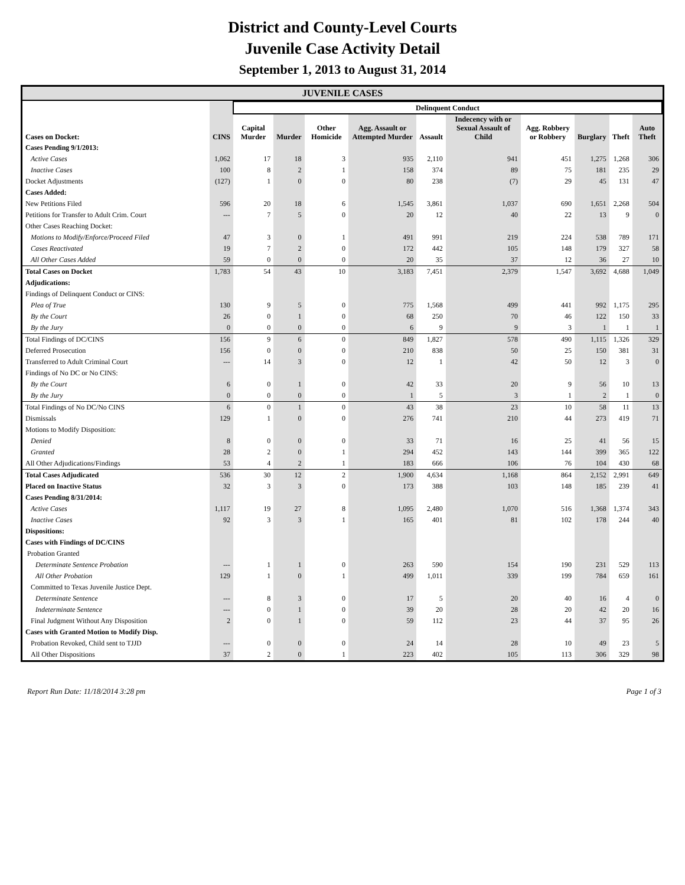District and County-Level Courts
Juvenile Case Activity Detail
September 1, 2013 to August 31, 2014
JUVENILE CASES
| | | Delinquent Conduct | | | | | | | | | |
| --- | --- | --- | --- | --- | --- | --- | --- | --- | --- | --- | --- |
| Cases on Docket: | CINS | Capital Murder | Murder | Other Homicide | Agg. Assault or Attempted Murder | Assault | Indecency with or Sexual Assault of Child | Agg. Robbery or Robbery | Burglary | Theft | Auto Theft |
| Cases Pending 9/1/2013: | | | | | | | | | | | |
| Active Cases | 1,062 | 17 | 18 | 3 | 935 | 2,110 | 941 | 451 | 1,275 | 1,268 | 306 |
| Inactive Cases | 100 | 8 | 2 | 1 | 158 | 374 | 89 | 75 | 181 | 235 | 29 |
| Docket Adjustments | (127) | 1 | 0 | 0 | 80 | 238 | (7) | 29 | 45 | 131 | 47 |
| Cases Added: | | | | | | | | | | | |
| New Petitions Filed | 596 | 20 | 18 | 6 | 1,545 | 3,861 | 1,037 | 690 | 1,651 | 2,268 | 504 |
| Petitions for Transfer to Adult Crim. Court | --- | 7 | 5 | 0 | 20 | 12 | 40 | 22 | 13 | 9 | 0 |
| Other Cases Reaching Docket: | | | | | | | | | | | |
| Motions to Modify/Enforce/Proceed Filed | 47 | 3 | 0 | 1 | 491 | 991 | 219 | 224 | 538 | 789 | 171 |
| Cases Reactivated | 19 | 7 | 2 | 0 | 172 | 442 | 105 | 148 | 179 | 327 | 58 |
| All Other Cases Added | 59 | 0 | 0 | 0 | 20 | 35 | 37 | 12 | 36 | 27 | 10 |
| Total Cases on Docket | 1,783 | 54 | 43 | 10 | 3,183 | 7,451 | 2,379 | 1,547 | 3,692 | 4,688 | 1,049 |
| Adjudications: | | | | | | | | | | | |
| Findings of Delinquent Conduct or CINS: | | | | | | | | | | | |
| Plea of True | 130 | 9 | 5 | 0 | 775 | 1,568 | 499 | 441 | 992 | 1,175 | 295 |
| By the Court | 26 | 0 | 1 | 0 | 68 | 250 | 70 | 46 | 122 | 150 | 33 |
| By the Jury | 0 | 0 | 0 | 0 | 6 | 9 | 9 | 3 | 1 | 1 | 1 |
| Total Findings of DC/CINS | 156 | 9 | 6 | 0 | 849 | 1,827 | 578 | 490 | 1,115 | 1,326 | 329 |
| Deferred Prosecution | 156 | 0 | 0 | 0 | 210 | 838 | 50 | 25 | 150 | 381 | 31 |
| Transferred to Adult Criminal Court | --- | 14 | 3 | 0 | 12 | 1 | 42 | 50 | 12 | 3 | 0 |
| Findings of No DC or No CINS: | | | | | | | | | | | |
| By the Court | 6 | 0 | 1 | 0 | 42 | 33 | 20 | 9 | 56 | 10 | 13 |
| By the Jury | 0 | 0 | 0 | 0 | 1 | 5 | 3 | 1 | 2 | 1 | 0 |
| Total Findings of No DC/No CINS | 6 | 0 | 1 | 0 | 43 | 38 | 23 | 10 | 58 | 11 | 13 |
| Dismissals | 129 | 1 | 0 | 0 | 276 | 741 | 210 | 44 | 273 | 419 | 71 |
| Motions to Modify Disposition: | | | | | | | | | | | |
| Denied | 8 | 0 | 0 | 0 | 33 | 71 | 16 | 25 | 41 | 56 | 15 |
| Granted | 28 | 2 | 0 | 1 | 294 | 452 | 143 | 144 | 399 | 365 | 122 |
| All Other Adjudications/Findings | 53 | 4 | 2 | 1 | 183 | 666 | 106 | 76 | 104 | 430 | 68 |
| Total Cases Adjudicated | 536 | 30 | 12 | 2 | 1,900 | 4,634 | 1,168 | 864 | 2,152 | 2,991 | 649 |
| Placed on Inactive Status | 32 | 3 | 3 | 0 | 173 | 388 | 103 | 148 | 185 | 239 | 41 |
| Cases Pending 8/31/2014: | | | | | | | | | | | |
| Active Cases | 1,117 | 19 | 27 | 8 | 1,095 | 2,480 | 1,070 | 516 | 1,368 | 1,374 | 343 |
| Inactive Cases | 92 | 3 | 3 | 1 | 165 | 401 | 81 | 102 | 178 | 244 | 40 |
| Dispositions: | | | | | | | | | | | |
| Cases with Findings of DC/CINS | | | | | | | | | | | |
| Probation Granted | | | | | | | | | | | |
| Determinate Sentence Probation | --- | 1 | 1 | 0 | 263 | 590 | 154 | 190 | 231 | 529 | 113 |
| All Other Probation | 129 | 1 | 0 | 1 | 499 | 1,011 | 339 | 199 | 784 | 659 | 161 |
| Committed to Texas Juvenile Justice Dept. | | | | | | | | | | | |
| Determinate Sentence | --- | 8 | 3 | 0 | 17 | 5 | 20 | 40 | 16 | 4 | 0 |
| Indeterminate Sentence | --- | 0 | 1 | 0 | 39 | 20 | 28 | 20 | 42 | 20 | 16 |
| Final Judgment Without Any Disposition | 2 | 0 | 1 | 0 | 59 | 112 | 23 | 44 | 37 | 95 | 26 |
| Cases with Granted Motion to Modify Disp. | | | | | | | | | | | |
| Probation Revoked, Child sent to TJJD | --- | 0 | 0 | 0 | 24 | 14 | 28 | 10 | 49 | 23 | 5 |
| All Other Dispositions | 37 | 2 | 0 | 1 | 223 | 402 | 105 | 113 | 306 | 329 | 98 |
Report Run Date: 11/18/2014 3:28 pm Page 1 of 3